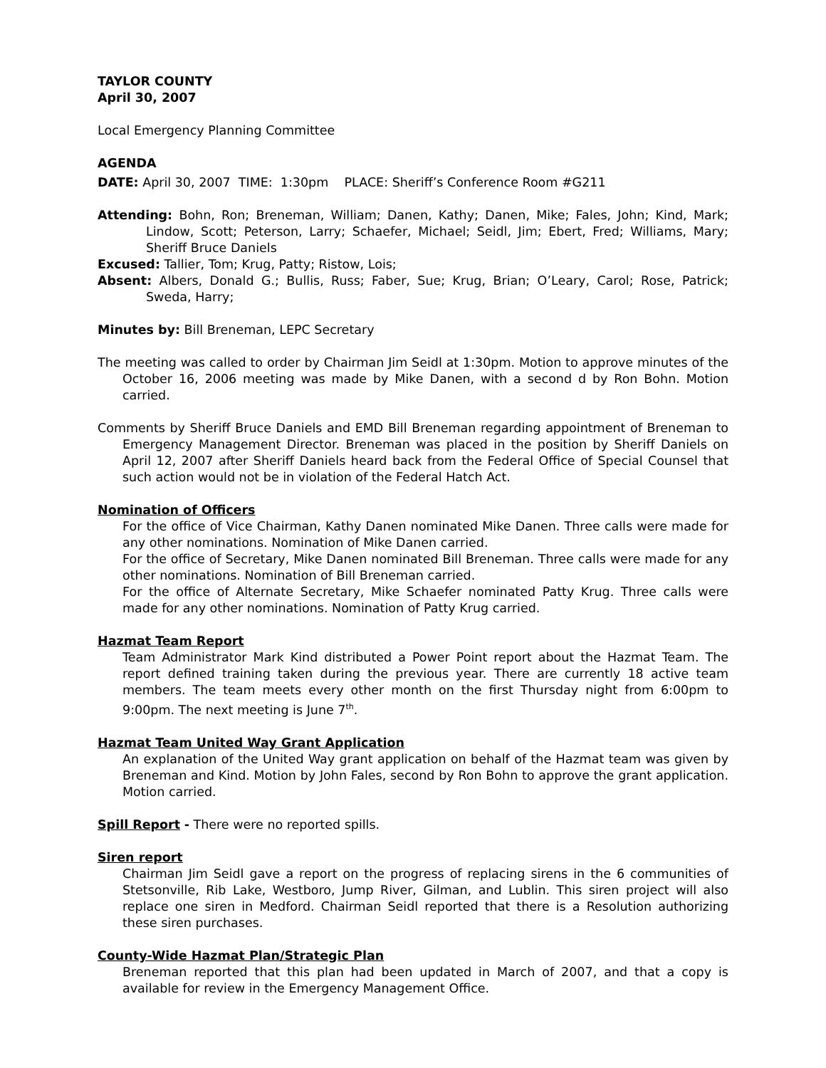TAYLOR COUNTY
April 30, 2007
Local Emergency Planning Committee
AGENDA
DATE: April 30, 2007 TIME: 1:30pm PLACE: Sheriff’s Conference Room #G211
Attending: Bohn, Ron; Breneman, William; Danen, Kathy; Danen, Mike; Fales, John; Kind, Mark; Lindow, Scott; Peterson, Larry; Schaefer, Michael; Seidl, Jim; Ebert, Fred; Williams, Mary; Sheriff Bruce Daniels
Excused: Tallier, Tom; Krug, Patty; Ristow, Lois;
Absent: Albers, Donald G.; Bullis, Russ; Faber, Sue; Krug, Brian; O’Leary, Carol; Rose, Patrick; Sweda, Harry;
Minutes by: Bill Breneman, LEPC Secretary
The meeting was called to order by Chairman Jim Seidl at 1:30pm. Motion to approve minutes of the October 16, 2006 meeting was made by Mike Danen, with a second d by Ron Bohn. Motion carried.
Comments by Sheriff Bruce Daniels and EMD Bill Breneman regarding appointment of Breneman to Emergency Management Director. Breneman was placed in the position by Sheriff Daniels on April 12, 2007 after Sheriff Daniels heard back from the Federal Office of Special Counsel that such action would not be in violation of the Federal Hatch Act.
Nomination of Officers
For the office of Vice Chairman, Kathy Danen nominated Mike Danen. Three calls were made for any other nominations. Nomination of Mike Danen carried.
For the office of Secretary, Mike Danen nominated Bill Breneman. Three calls were made for any other nominations. Nomination of Bill Breneman carried.
For the office of Alternate Secretary, Mike Schaefer nominated Patty Krug. Three calls were made for any other nominations. Nomination of Patty Krug carried.
Hazmat Team Report
Team Administrator Mark Kind distributed a Power Point report about the Hazmat Team. The report defined training taken during the previous year. There are currently 18 active team members. The team meets every other month on the first Thursday night from 6:00pm to 9:00pm. The next meeting is June 7<sup>th</sup>.
Hazmat Team United Way Grant Application
An explanation of the United Way grant application on behalf of the Hazmat team was given by Breneman and Kind. Motion by John Fales, second by Ron Bohn to approve the grant application. Motion carried.
Spill Report - There were no reported spills.
Siren report
Chairman Jim Seidl gave a report on the progress of replacing sirens in the 6 communities of Stetsonville, Rib Lake, Westboro, Jump River, Gilman, and Lublin. This siren project will also replace one siren in Medford. Chairman Seidl reported that there is a Resolution authorizing these siren purchases.
County-Wide Hazmat Plan/Strategic Plan
Breneman reported that this plan had been updated in March of 2007, and that a copy is available for review in the Emergency Management Office.